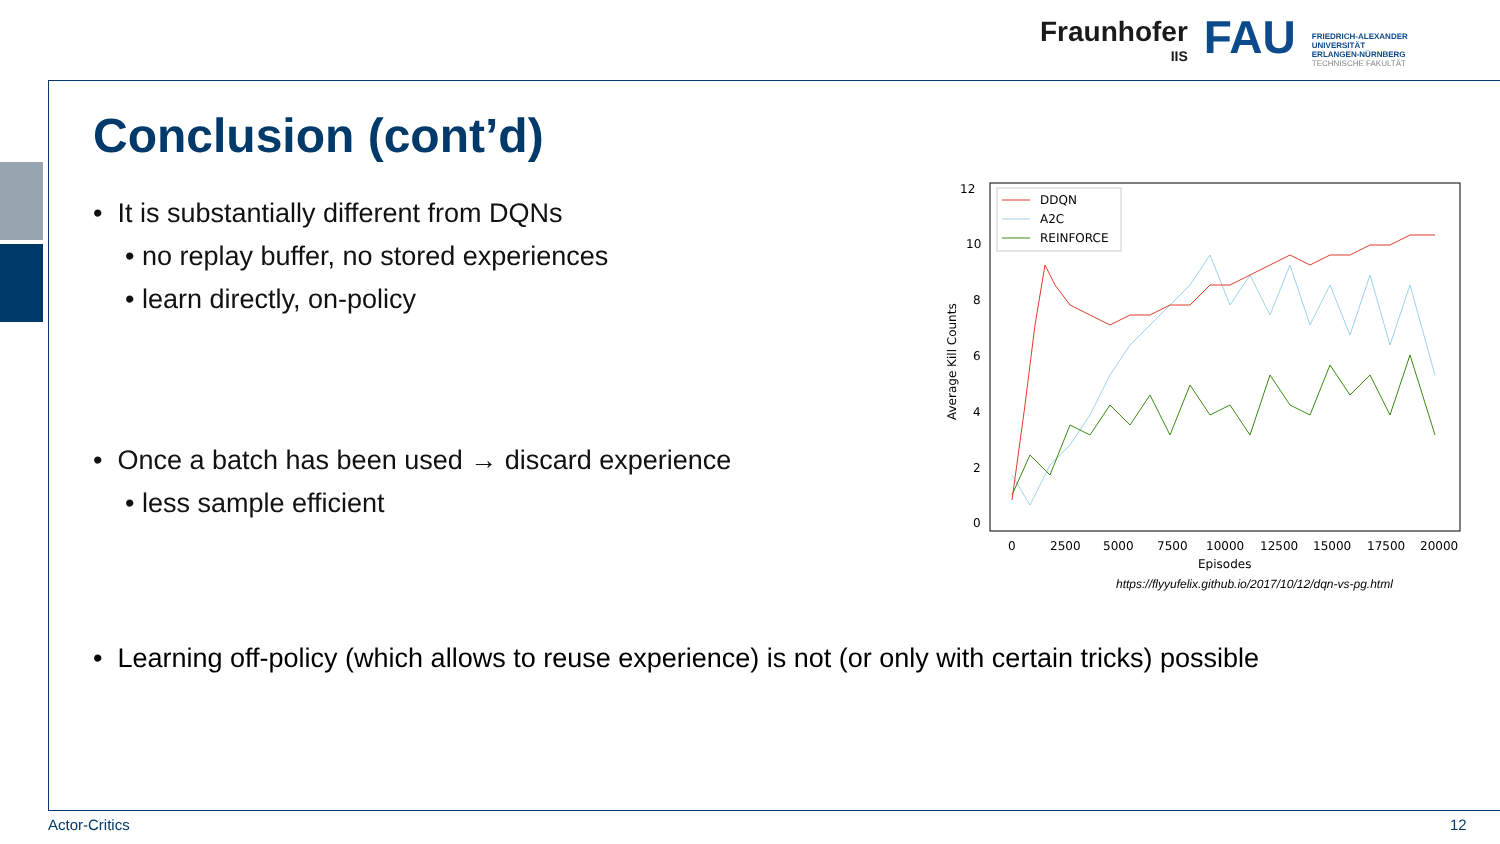Fraunhofer
IIS
FAU
FRIEDRICH-ALEXANDER
UNIVERSITÄT
ERLANGEN-NÜRNBERG
TECHNISCHE FAKULTÄT
Conclusion (cont’d)
• It is substantially different from DQNs
• no replay buffer, no stored experiences
• learn directly, on-policy
• Once a batch has been used → discard experience
• less sample efficient
12
10
8
6
4
2
0
0
2500
5000
7500
10000
12500
15000
17500
20000
Episodes
Average Kill Counts
DDQN
A2C
REINFORCE
https://flyyufelix.github.io/2017/10/12/dqn-vs-pg.html
• Learning off-policy (which allows to reuse experience) is not (or only with certain tricks) possible
Actor-Critics 12